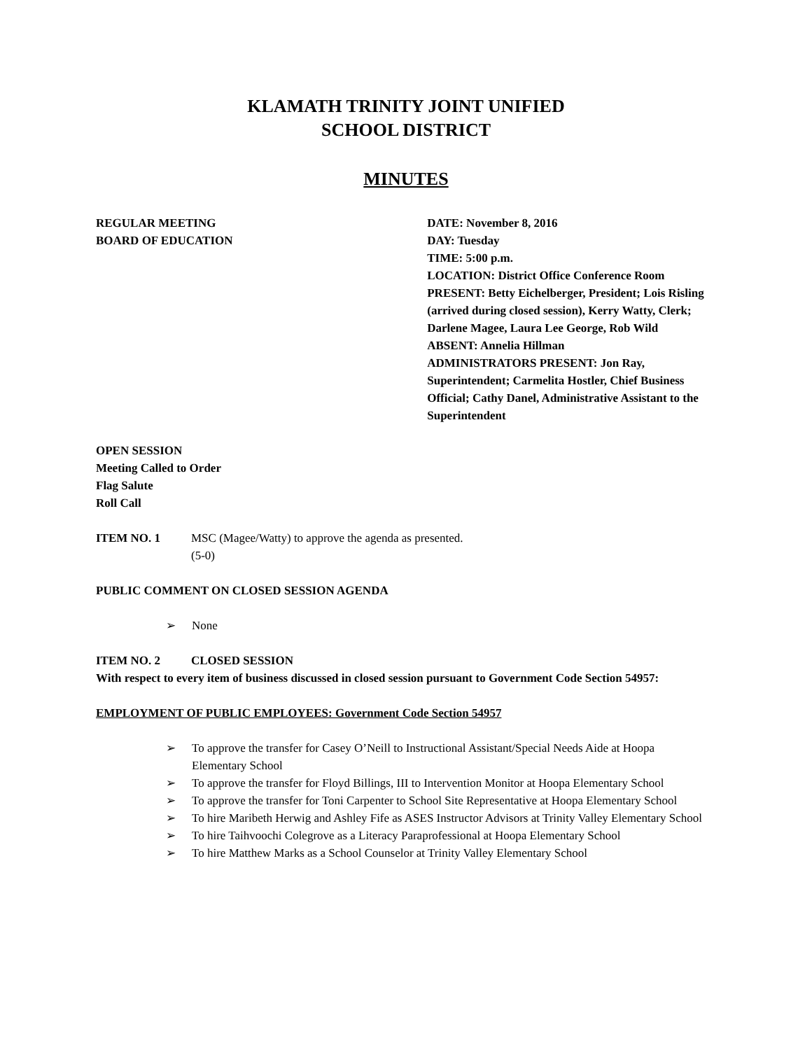KLAMATH TRINITY JOINT UNIFIED
SCHOOL DISTRICT
MINUTES
REGULAR MEETING
BOARD OF EDUCATION
DATE: November 8, 2016
DAY: Tuesday
TIME: 5:00 p.m.
LOCATION: District Office Conference Room
PRESENT: Betty Eichelberger, President; Lois Risling (arrived during closed session), Kerry Watty, Clerk; Darlene Magee, Laura Lee George, Rob Wild
ABSENT: Annelia Hillman
ADMINISTRATORS PRESENT: Jon Ray, Superintendent; Carmelita Hostler, Chief Business Official; Cathy Danel, Administrative Assistant to the Superintendent
OPEN SESSION
Meeting Called to Order
Flag Salute
Roll Call
ITEM NO. 1 MSC (Magee/Watty) to approve the agenda as presented.
(5-0)
PUBLIC COMMENT ON CLOSED SESSION AGENDA
➢ None
ITEM NO. 2 CLOSED SESSION
With respect to every item of business discussed in closed session pursuant to Government Code Section 54957:
EMPLOYMENT OF PUBLIC EMPLOYEES: Government Code Section 54957
➢ To approve the transfer for Casey O’Neill to Instructional Assistant/Special Needs Aide at Hoopa Elementary School
➢ To approve the transfer for Floyd Billings, III to Intervention Monitor at Hoopa Elementary School
➢ To approve the transfer for Toni Carpenter to School Site Representative at Hoopa Elementary School
➢ To hire Maribeth Herwig and Ashley Fife as ASES Instructor Advisors at Trinity Valley Elementary School
➢ To hire Taihvoochi Colegrove as a Literacy Paraprofessional at Hoopa Elementary School
➢ To hire Matthew Marks as a School Counselor at Trinity Valley Elementary School